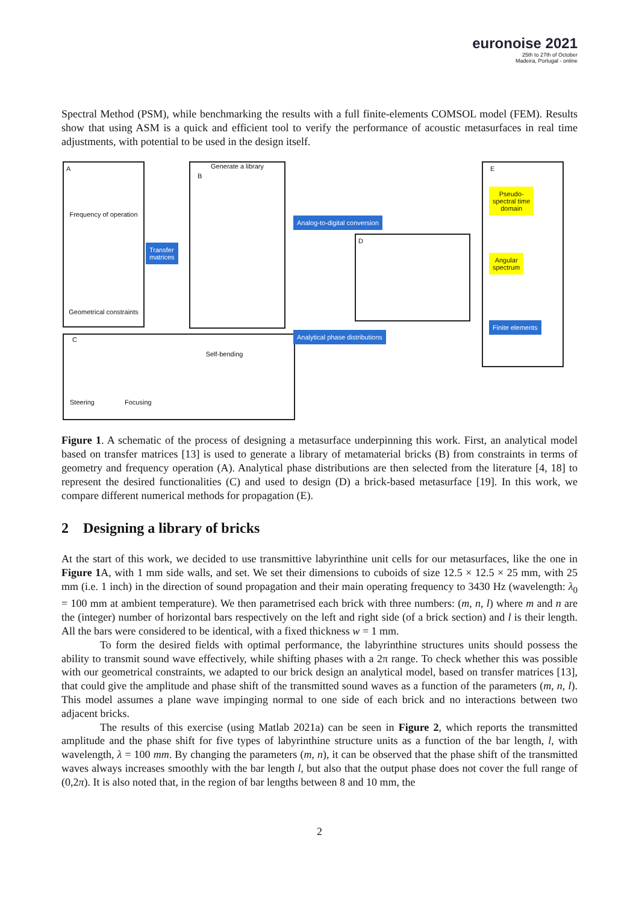euronoise 2021
25th to 27th of October
Madeira, Portugal - online
Spectral Method (PSM), while benchmarking the results with a full finite-elements COMSOL model (FEM). Results show that using ASM is a quick and efficient tool to verify the performance of acoustic metasurfaces in real time adjustments, with potential to be used in the design itself.
A
Frequency of operation
Geometrical constraints
Transfer
matrices
Generate a library
B
Analog-to-digital conversion
D
E
Pseudo-
spectral time
domain
Angular
spectrum
Finite elements
C
Steering Focusing Self-bending
Analytical phase distributions
Figure 1. A schematic of the process of designing a metasurface underpinning this work. First, an analytical model based on transfer matrices [13] is used to generate a library of metamaterial bricks (B) from constraints in terms of geometry and frequency operation (A). Analytical phase distributions are then selected from the literature [4, 18] to represent the desired functionalities (C) and used to design (D) a brick-based metasurface [19]. In this work, we compare different numerical methods for propagation (E).
2 Designing a library of bricks
At the start of this work, we decided to use transmittive labyrinthine unit cells for our metasurfaces, like the one in Figure 1 A, with 1 mm side walls, and set. We set their dimensions to cuboids of size 12.5 × 12.5 × 25 mm, with 25 mm (i.e. 1 inch) in the direction of sound propagation and their main operating frequency to 3430 Hz (wavelength: λ<sub>0</sub> = 100 mm at ambient temperature). We then parametrised each brick with three numbers: (m, n, l) where m and n are the (integer) number of horizontal bars respectively on the left and right side (of a brick section) and l is their length. All the bars were considered to be identical, with a fixed thickness w = 1 mm.
To form the desired fields with optimal performance, the labyrinthine structures units should possess the ability to transmit sound wave effectively, while shifting phases with a 2π range. To check whether this was possible with our geometrical constraints, we adapted to our brick design an analytical model, based on transfer matrices [13], that could give the amplitude and phase shift of the transmitted sound waves as a function of the parameters (m, n, l). This model assumes a plane wave impinging normal to one side of each brick and no interactions between two adjacent bricks.
The results of this exercise (using Matlab 2021a) can be seen in Figure 2, which reports the transmitted amplitude and the phase shift for five types of labyrinthine structure units as a function of the bar length, l, with wavelength, λ = 100 mm. By changing the parameters (m, n), it can be observed that the phase shift of the transmitted waves always increases smoothly with the bar length l, but also that the output phase does not cover the full range of (0,2π). It is also noted that, in the region of bar lengths between 8 and 10 mm, the
2